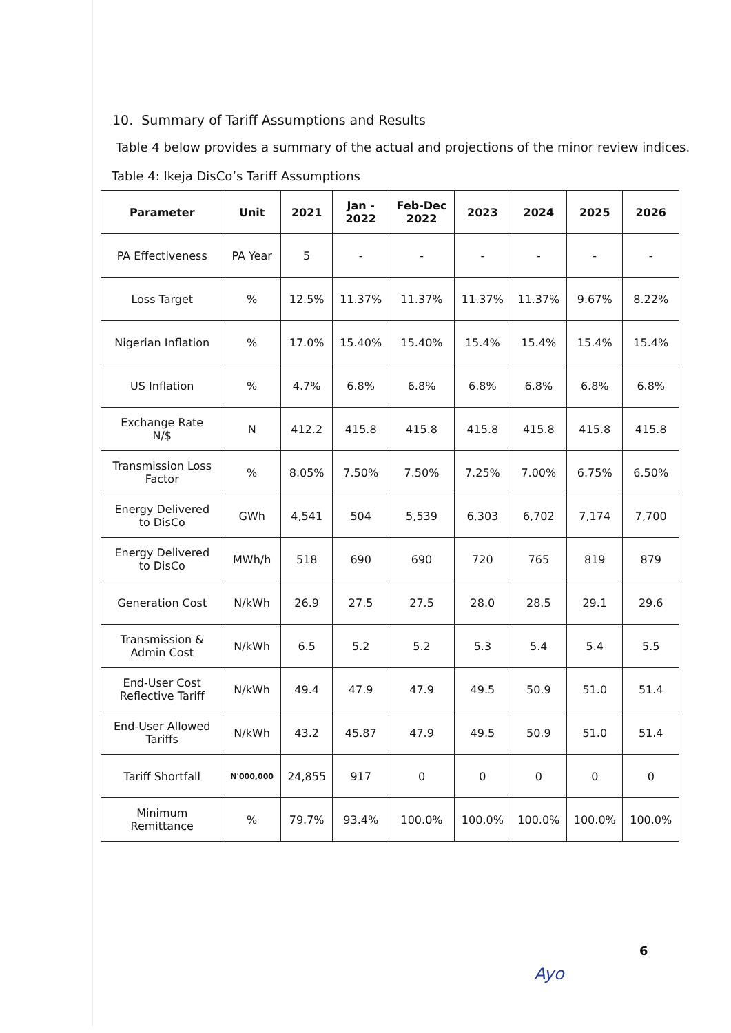10. Summary of Tariff Assumptions and Results
Table 4 below provides a summary of the actual and projections of the minor review indices.
Table 4: Ikeja DisCo’s Tariff Assumptions
| Parameter | Unit | 2021 | Jan - 2022 | Feb-Dec 2022 | 2023 | 2024 | 2025 | 2026 |
| --- | --- | --- | --- | --- | --- | --- | --- | --- |
| PA Effectiveness | PA Year | 5 | - | - | - | - | - | - |
| Loss Target | % | 12.5% | 11.37% | 11.37% | 11.37% | 11.37% | 9.67% | 8.22% |
| Nigerian Inflation | % | 17.0% | 15.40% | 15.40% | 15.4% | 15.4% | 15.4% | 15.4% |
| US Inflation | % | 4.7% | 6.8% | 6.8% | 6.8% | 6.8% | 6.8% | 6.8% |
| Exchange Rate N/$ | N | 412.2 | 415.8 | 415.8 | 415.8 | 415.8 | 415.8 | 415.8 |
| Transmission Loss Factor | % | 8.05% | 7.50% | 7.50% | 7.25% | 7.00% | 6.75% | 6.50% |
| Energy Delivered to DisCo | GWh | 4,541 | 504 | 5,539 | 6,303 | 6,702 | 7,174 | 7,700 |
| Energy Delivered to DisCo | MWh/h | 518 | 690 | 690 | 720 | 765 | 819 | 879 |
| Generation Cost | N/kWh | 26.9 | 27.5 | 27.5 | 28.0 | 28.5 | 29.1 | 29.6 |
| Transmission & Admin Cost | N/kWh | 6.5 | 5.2 | 5.2 | 5.3 | 5.4 | 5.4 | 5.5 |
| End-User Cost Reflective Tariff | N/kWh | 49.4 | 47.9 | 47.9 | 49.5 | 50.9 | 51.0 | 51.4 |
| End-User Allowed Tariffs | N/kWh | 43.2 | 45.87 | 47.9 | 49.5 | 50.9 | 51.0 | 51.4 |
| Tariff Shortfall | N'000,000 | 24,855 | 917 | 0 | 0 | 0 | 0 | 0 |
| Minimum Remittance | % | 79.7% | 93.4% | 100.0% | 100.0% | 100.0% | 100.0% | 100.0% |
6
Ayo